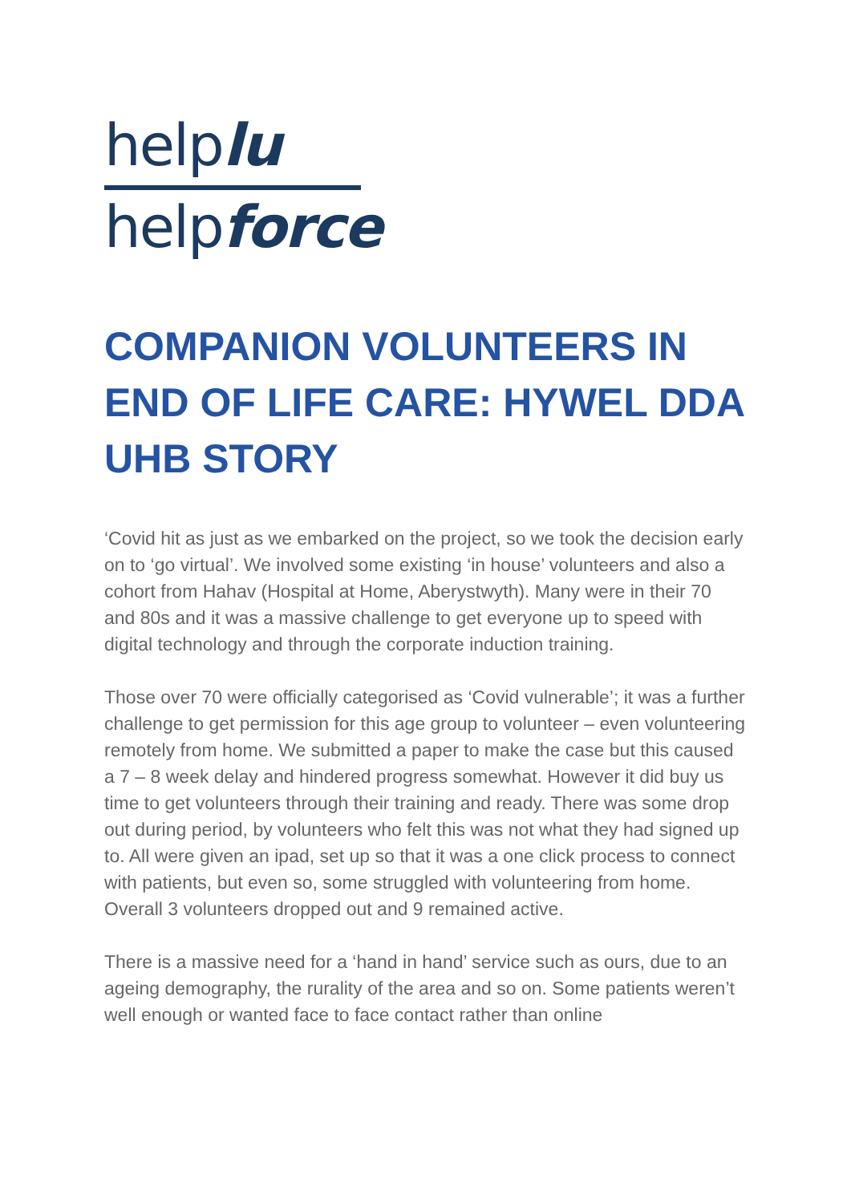helplu
helpforce
COMPANION VOLUNTEERS IN END OF LIFE CARE: HYWEL DDA UHB STORY
‘Covid hit as just as we embarked on the project, so we took the decision early on to ‘go virtual’. We involved some existing ‘in house’ volunteers and also a cohort from Hahav (Hospital at Home, Aberystwyth). Many were in their 70 and 80s and it was a massive challenge to get everyone up to speed with digital technology and through the corporate induction training.
Those over 70 were officially categorised as ‘Covid vulnerable’; it was a further challenge to get permission for this age group to volunteer – even volunteering remotely from home. We submitted a paper to make the case but this caused a 7 – 8 week delay and hindered progress somewhat. However it did buy us time to get volunteers through their training and ready. There was some drop out during period, by volunteers who felt this was not what they had signed up to. All were given an ipad, set up so that it was a one click process to connect with patients, but even so, some struggled with volunteering from home. Overall 3 volunteers dropped out and 9 remained active.
There is a massive need for a ‘hand in hand’ service such as ours, due to an ageing demography, the rurality of the area and so on. Some patients weren’t well enough or wanted face to face contact rather than online